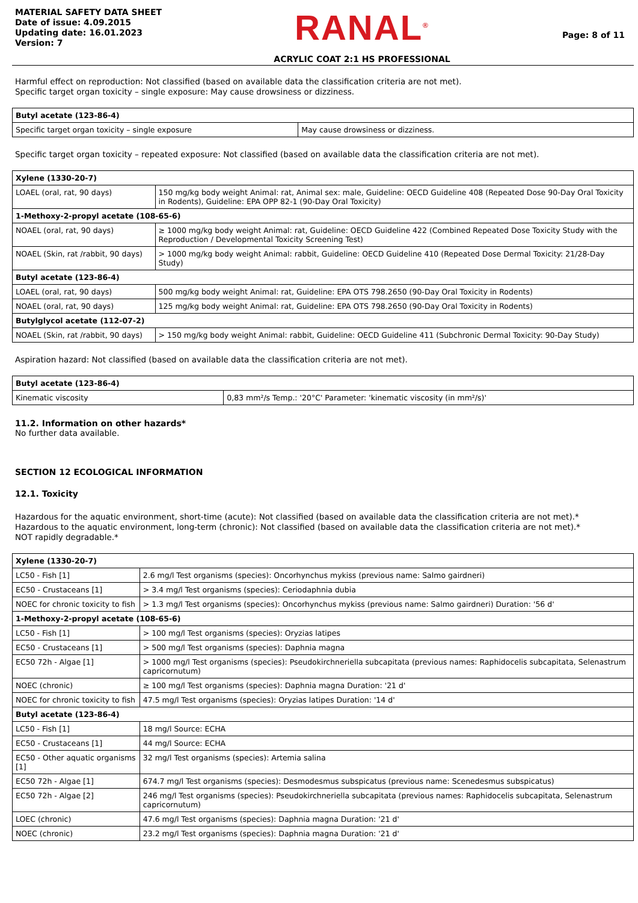MATERIAL SAFETY DATA SHEET
Date of issue: 4.09.2015
Updating date: 16.01.2023
Version: 7
RANAL<sup>®</sup>
ACRYLIC COAT 2:1 HS PROFESSIONAL
Page: 8 of 11
Harmful effect on reproduction: Not classified (based on available data the classification criteria are not met).
Specific target organ toxicity – single exposure: May cause drowsiness or dizziness.
| Butyl acetate (123-86-4) | |
| Specific target organ toxicity – single exposure | May cause drowsiness or dizziness. |
Specific target organ toxicity – repeated exposure: Not classified (based on available data the classification criteria are not met).
| Xylene (1330-20-7) | |
| LOAEL (oral, rat, 90 days) | 150 mg/kg body weight Animal: rat, Animal sex: male, Guideline: OECD Guideline 408 (Repeated Dose 90-Day Oral Toxicity in Rodents), Guideline: EPA OPP 82-1 (90-Day Oral Toxicity) |
| 1-Methoxy-2-propyl acetate (108-65-6) | |
| NOAEL (oral, rat, 90 days) | ≥ 1000 mg/kg body weight Animal: rat, Guideline: OECD Guideline 422 (Combined Repeated Dose Toxicity Study with the Reproduction / Developmental Toxicity Screening Test) |
| NOAEL (Skin, rat /rabbit, 90 days) | > 1000 mg/kg body weight Animal: rabbit, Guideline: OECD Guideline 410 (Repeated Dose Dermal Toxicity: 21/28-Day Study) |
| Butyl acetate (123-86-4) | |
| LOAEL (oral, rat, 90 days) | 500 mg/kg body weight Animal: rat, Guideline: EPA OTS 798.2650 (90-Day Oral Toxicity in Rodents) |
| NOAEL (oral, rat, 90 days) | 125 mg/kg body weight Animal: rat, Guideline: EPA OTS 798.2650 (90-Day Oral Toxicity in Rodents) |
| Butylglycol acetate (112-07-2) | |
| NOAEL (Skin, rat /rabbit, 90 days) | > 150 mg/kg body weight Animal: rabbit, Guideline: OECD Guideline 411 (Subchronic Dermal Toxicity: 90-Day Study) |
Aspiration hazard: Not classified (based on available data the classification criteria are not met).
| Butyl acetate (123-86-4) | |
| Kinematic viscosity | 0,83 mm²/s Temp.: '20°C' Parameter: 'kinematic viscosity (in mm²/s)' |
11.2. Information on other hazards*
No further data available.
SECTION 12 ECOLOGICAL INFORMATION
12.1. Toxicity
Hazardous for the aquatic environment, short-time (acute): Not classified (based on available data the classification criteria are not met).*
Hazardous to the aquatic environment, long-term (chronic): Not classified (based on available data the classification criteria are not met).*
NOT rapidly degradable.*
| Xylene (1330-20-7) | |
| LC50 - Fish [1] | 2.6 mg/l Test organisms (species): Oncorhynchus mykiss (previous name: Salmo gairdneri) |
| EC50 - Crustaceans [1] | > 3.4 mg/l Test organisms (species): Ceriodaphnia dubia |
| NOEC for chronic toxicity to fish | > 1.3 mg/l Test organisms (species): Oncorhynchus mykiss (previous name: Salmo gairdneri) Duration: '56 d' |
| 1-Methoxy-2-propyl acetate (108-65-6) | |
| LC50 - Fish [1] | > 100 mg/l Test organisms (species): Oryzias latipes |
| EC50 - Crustaceans [1] | > 500 mg/l Test organisms (species): Daphnia magna |
| EC50 72h - Algae [1] | > 1000 mg/l Test organisms (species): Pseudokirchneriella subcapitata (previous names: Raphidocelis subcapitata, Selenastrum capricornutum) |
| NOEC (chronic) | ≥ 100 mg/l Test organisms (species): Daphnia magna Duration: '21 d' |
| NOEC for chronic toxicity to fish | 47.5 mg/l Test organisms (species): Oryzias latipes Duration: '14 d' |
| Butyl acetate (123-86-4) | |
| LC50 - Fish [1] | 18 mg/l Source: ECHA |
| EC50 - Crustaceans [1] | 44 mg/l Source: ECHA |
| EC50 - Other aquatic organisms [1] | 32 mg/l Test organisms (species): Artemia salina |
| EC50 72h - Algae [1] | 674.7 mg/l Test organisms (species): Desmodesmus subspicatus (previous name: Scenedesmus subspicatus) |
| EC50 72h - Algae [2] | 246 mg/l Test organisms (species): Pseudokirchneriella subcapitata (previous names: Raphidocelis subcapitata, Selenastrum capricornutum) |
| LOEC (chronic) | 47.6 mg/l Test organisms (species): Daphnia magna Duration: '21 d' |
| NOEC (chronic) | 23.2 mg/l Test organisms (species): Daphnia magna Duration: '21 d' |